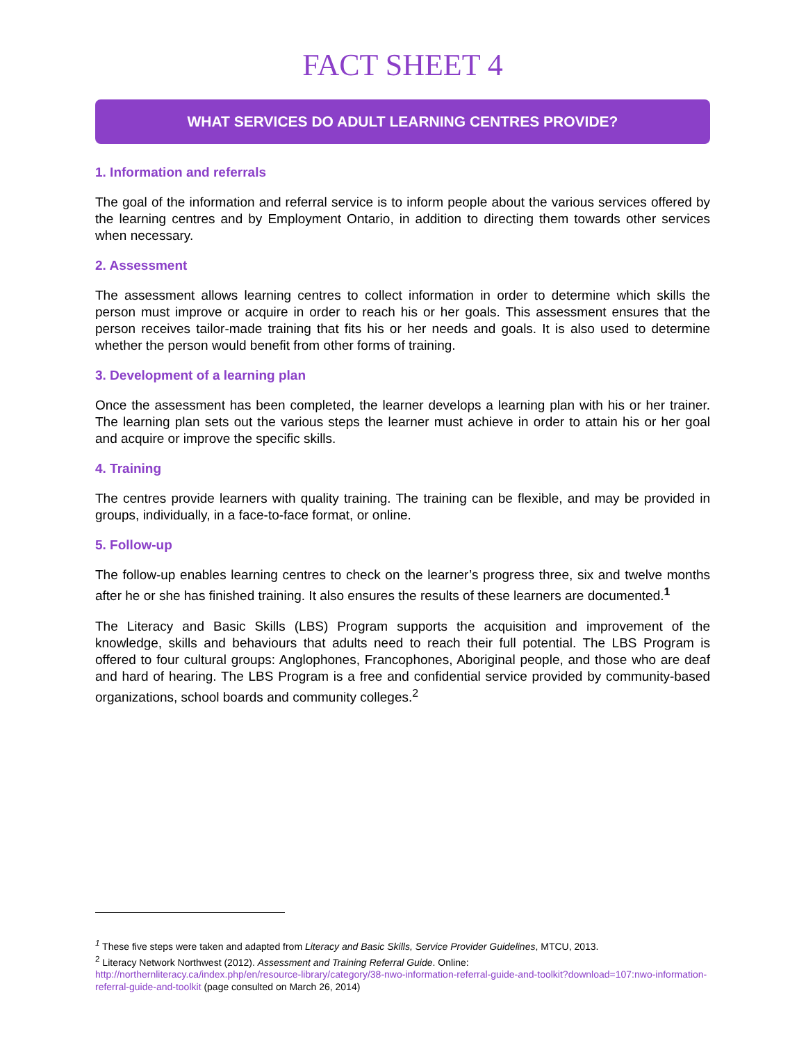FACT SHEET 4
WHAT SERVICES DO ADULT LEARNING CENTRES PROVIDE?
1. Information and referrals
The goal of the information and referral service is to inform people about the various services offered by the learning centres and by Employment Ontario, in addition to directing them towards other services when necessary.
2. Assessment
The assessment allows learning centres to collect information in order to determine which skills the person must improve or acquire in order to reach his or her goals. This assessment ensures that the person receives tailor-made training that fits his or her needs and goals. It is also used to determine whether the person would benefit from other forms of training.
3. Development of a learning plan
Once the assessment has been completed, the learner develops a learning plan with his or her trainer. The learning plan sets out the various steps the learner must achieve in order to attain his or her goal and acquire or improve the specific skills.
4. Training
The centres provide learners with quality training. The training can be flexible, and may be provided in groups, individually, in a face-to-face format, or online.
5. Follow-up
The follow-up enables learning centres to check on the learner’s progress three, six and twelve months after he or she has finished training. It also ensures the results of these learners are documented.<sup>1</sup>
The Literacy and Basic Skills (LBS) Program supports the acquisition and improvement of the knowledge, skills and behaviours that adults need to reach their full potential. The LBS Program is offered to four cultural groups: Anglophones, Francophones, Aboriginal people, and those who are deaf and hard of hearing. The LBS Program is a free and confidential service provided by community-based organizations, school boards and community colleges.<sup>2</sup>
<sup>1</sup> These five steps were taken and adapted from Literacy and Basic Skills, Service Provider Guidelines, MTCU, 2013.
<sup>2</sup> Literacy Network Northwest (2012). Assessment and Training Referral Guide. Online:
http://northernliteracy.ca/index.php/en/resource-library/category/38-nwo-information-referral-guide-and-toolkit?download=107:nwo-information-referral-guide-and-toolkit (page consulted on March 26, 2014)